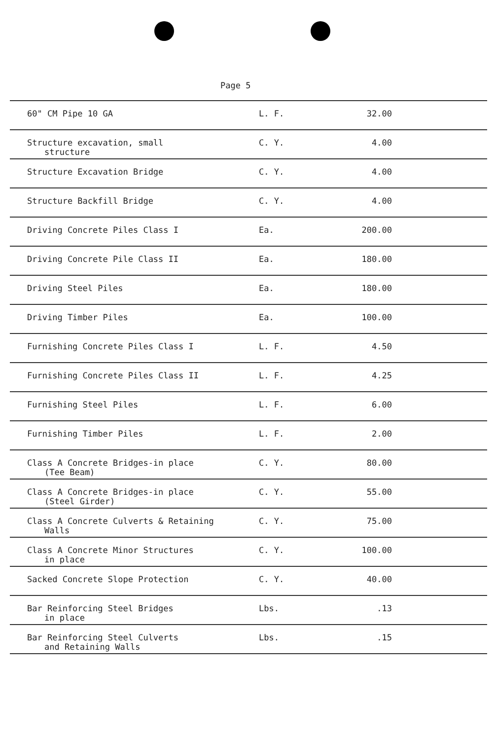Page 5
| 60" CM Pipe 10 GA | L. F. | 32.00 | |
| Structure excavation, small structure | C. Y. | 4.00 | |
| Structure Excavation Bridge | C. Y. | 4.00 | |
| Structure Backfill Bridge | C. Y. | 4.00 | |
| Driving Concrete Piles Class I | Ea. | 200.00 | |
| Driving Concrete Pile Class II | Ea. | 180.00 | |
| Driving Steel Piles | Ea. | 180.00 | |
| Driving Timber Piles | Ea. | 100.00 | |
| Furnishing Concrete Piles Class I | L. F. | 4.50 | |
| Furnishing Concrete Piles Class II | L. F. | 4.25 | |
| Furnishing Steel Piles | L. F. | 6.00 | |
| Furnishing Timber Piles | L. F. | 2.00 | |
| Class A Concrete Bridges-in place (Tee Beam) | C. Y. | 80.00 | |
| Class A Concrete Bridges-in place (Steel Girder) | C. Y. | 55.00 | |
| Class A Concrete Culverts & Retaining Walls | C. Y. | 75.00 | |
| Class A Concrete Minor Structures in place | C. Y. | 100.00 | |
| Sacked Concrete Slope Protection | C. Y. | 40.00 | |
| Bar Reinforcing Steel Bridges in place | Lbs. | .13 | |
| Bar Reinforcing Steel Culverts and Retaining Walls | Lbs. | .15 | |